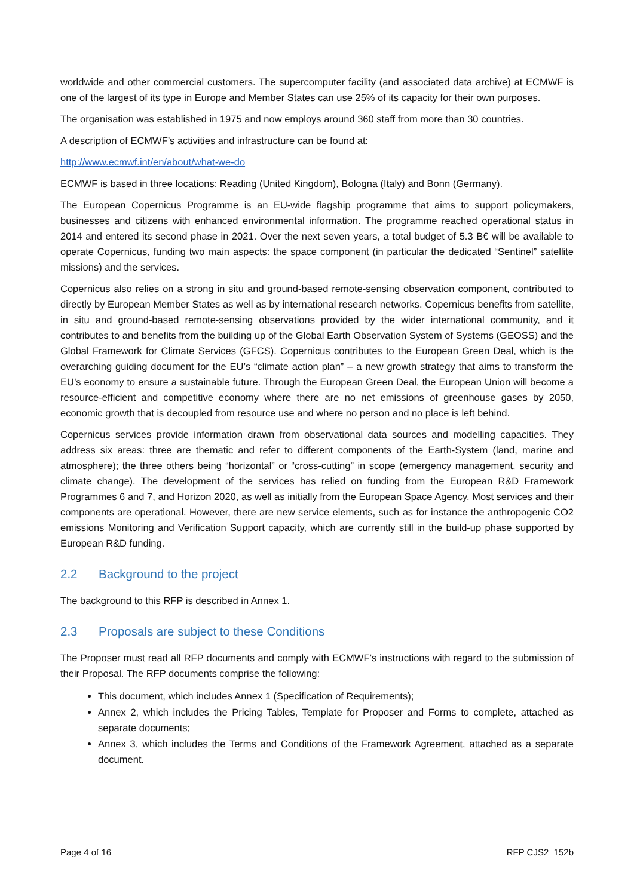worldwide and other commercial customers. The supercomputer facility (and associated data archive) at ECMWF is one of the largest of its type in Europe and Member States can use 25% of its capacity for their own purposes.
The organisation was established in 1975 and now employs around 360 staff from more than 30 countries.
A description of ECMWF’s activities and infrastructure can be found at:
http://www.ecmwf.int/en/about/what-we-do
ECMWF is based in three locations: Reading (United Kingdom), Bologna (Italy) and Bonn (Germany).
The European Copernicus Programme is an EU-wide flagship programme that aims to support policymakers, businesses and citizens with enhanced environmental information. The programme reached operational status in 2014 and entered its second phase in 2021. Over the next seven years, a total budget of 5.3 B€ will be available to operate Copernicus, funding two main aspects: the space component (in particular the dedicated “Sentinel” satellite missions) and the services.
Copernicus also relies on a strong in situ and ground-based remote-sensing observation component, contributed to directly by European Member States as well as by international research networks. Copernicus benefits from satellite, in situ and ground-based remote-sensing observations provided by the wider international community, and it contributes to and benefits from the building up of the Global Earth Observation System of Systems (GEOSS) and the Global Framework for Climate Services (GFCS). Copernicus contributes to the European Green Deal, which is the overarching guiding document for the EU’s “climate action plan” – a new growth strategy that aims to transform the EU’s economy to ensure a sustainable future. Through the European Green Deal, the European Union will become a resource-efficient and competitive economy where there are no net emissions of greenhouse gases by 2050, economic growth that is decoupled from resource use and where no person and no place is left behind.
Copernicus services provide information drawn from observational data sources and modelling capacities. They address six areas: three are thematic and refer to different components of the Earth-System (land, marine and atmosphere); the three others being “horizontal” or “cross-cutting” in scope (emergency management, security and climate change). The development of the services has relied on funding from the European R&D Framework Programmes 6 and 7, and Horizon 2020, as well as initially from the European Space Agency. Most services and their components are operational. However, there are new service elements, such as for instance the anthropogenic CO2 emissions Monitoring and Verification Support capacity, which are currently still in the build-up phase supported by European R&D funding.
2.2 Background to the project
The background to this RFP is described in Annex 1.
2.3 Proposals are subject to these Conditions
The Proposer must read all RFP documents and comply with ECMWF’s instructions with regard to the submission of their Proposal. The RFP documents comprise the following:
This document, which includes Annex 1 (Specification of Requirements);
Annex 2, which includes the Pricing Tables, Template for Proposer and Forms to complete, attached as separate documents;
Annex 3, which includes the Terms and Conditions of the Framework Agreement, attached as a separate document.
Page 4 of 16 RFP CJS2_152b